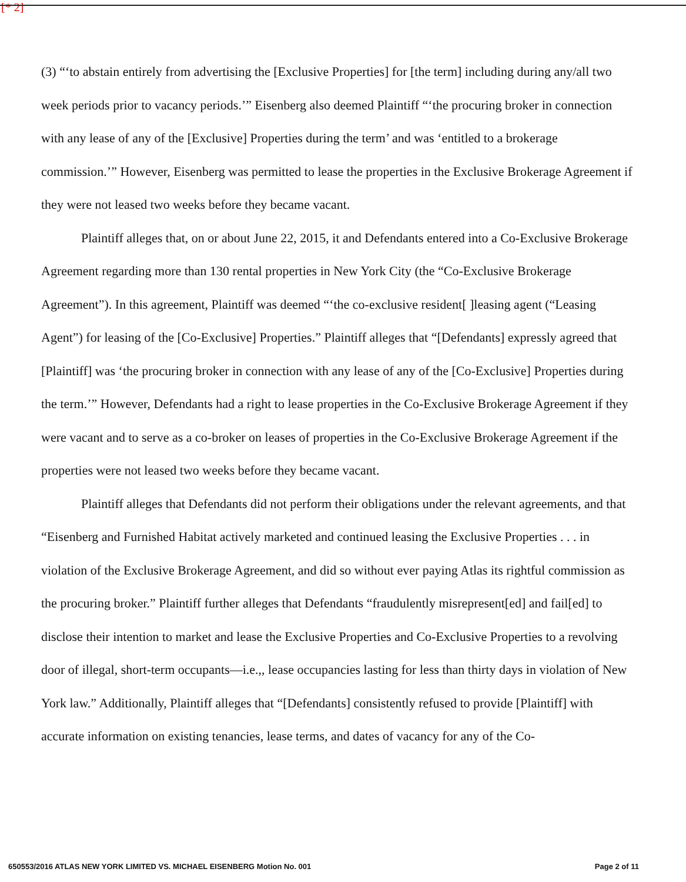[* 2]
(3) “‘to abstain entirely from advertising the [Exclusive Properties] for [the term] including during any/all two week periods prior to vacancy periods.’” Eisenberg also deemed Plaintiff “‘the procuring broker in connection with any lease of any of the [Exclusive] Properties during the term’ and was ‘entitled to a brokerage commission.’” However, Eisenberg was permitted to lease the properties in the Exclusive Brokerage Agreement if they were not leased two weeks before they became vacant.
Plaintiff alleges that, on or about June 22, 2015, it and Defendants entered into a Co-Exclusive Brokerage Agreement regarding more than 130 rental properties in New York City (the “Co-Exclusive Brokerage Agreement”). In this agreement, Plaintiff was deemed “‘the co-exclusive resident[ ]leasing agent (“Leasing Agent”) for leasing of the [Co-Exclusive] Properties.” Plaintiff alleges that “[Defendants] expressly agreed that [Plaintiff] was ‘the procuring broker in connection with any lease of any of the [Co-Exclusive] Properties during the term.’” However, Defendants had a right to lease properties in the Co-Exclusive Brokerage Agreement if they were vacant and to serve as a co-broker on leases of properties in the Co-Exclusive Brokerage Agreement if the properties were not leased two weeks before they became vacant.
Plaintiff alleges that Defendants did not perform their obligations under the relevant agreements, and that “Eisenberg and Furnished Habitat actively marketed and continued leasing the Exclusive Properties . . . in violation of the Exclusive Brokerage Agreement, and did so without ever paying Atlas its rightful commission as the procuring broker.” Plaintiff further alleges that Defendants “fraudulently misrepresent[ed] and fail[ed] to disclose their intention to market and lease the Exclusive Properties and Co-Exclusive Properties to a revolving door of illegal, short-term occupants—i.e.,, lease occupancies lasting for less than thirty days in violation of New York law.” Additionally, Plaintiff alleges that “[Defendants] consistently refused to provide [Plaintiff] with accurate information on existing tenancies, lease terms, and dates of vacancy for any of the Co-
650553/2016 ATLAS NEW YORK LIMITED VS. MICHAEL EISENBERG Motion No. 001 Page 2 of 11